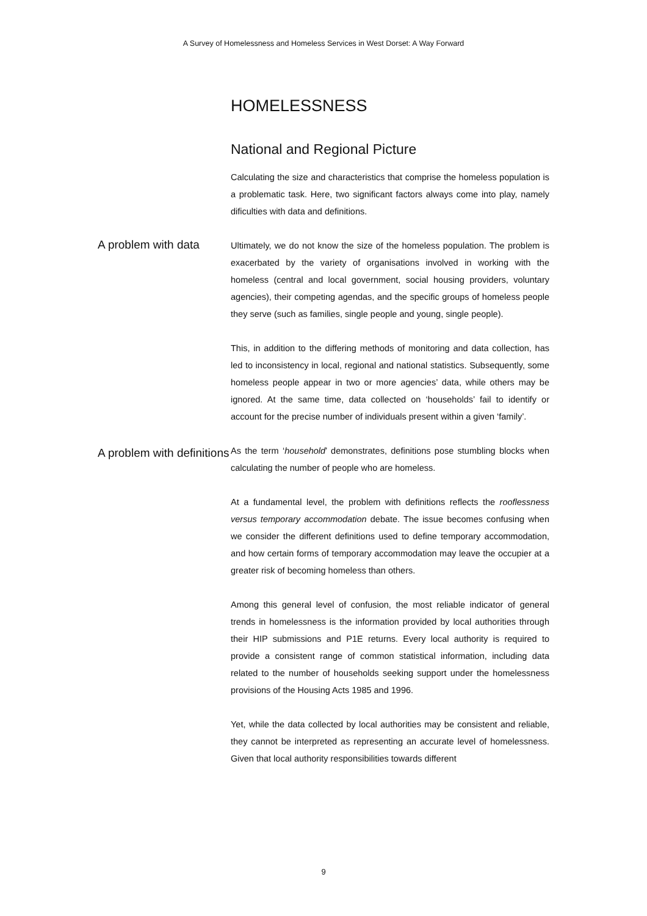A Survey of Homelessness and Homeless Services in West Dorset: A Way Forward
HOMELESSNESS
National and Regional Picture
Calculating the size and characteristics that comprise the homeless population is a problematic task. Here, two significant factors always come into play, namely dificulties with data and definitions.
A problem with data
Ultimately, we do not know the size of the homeless population. The problem is exacerbated by the variety of organisations involved in working with the homeless (central and local government, social housing providers, voluntary agencies), their competing agendas, and the specific groups of homeless people they serve (such as families, single people and young, single people).
This, in addition to the differing methods of monitoring and data collection, has led to inconsistency in local, regional and national statistics. Subsequently, some homeless people appear in two or more agencies’ data, while others may be ignored. At the same time, data collected on ‘households’ fail to identify or account for the precise number of individuals present within a given ‘family’.
A problem with definitions
As the term ‘household’ demonstrates, definitions pose stumbling blocks when calculating the number of people who are homeless.
At a fundamental level, the problem with definitions reflects the rooflessness versus temporary accommodation debate. The issue becomes confusing when we consider the different definitions used to define temporary accommodation, and how certain forms of temporary accommodation may leave the occupier at a greater risk of becoming homeless than others.
Among this general level of confusion, the most reliable indicator of general trends in homelessness is the information provided by local authorities through their HIP submissions and P1E returns. Every local authority is required to provide a consistent range of common statistical information, including data related to the number of households seeking support under the homelessness provisions of the Housing Acts 1985 and 1996.
Yet, while the data collected by local authorities may be consistent and reliable, they cannot be interpreted as representing an accurate level of homelessness. Given that local authority responsibilities towards different
9